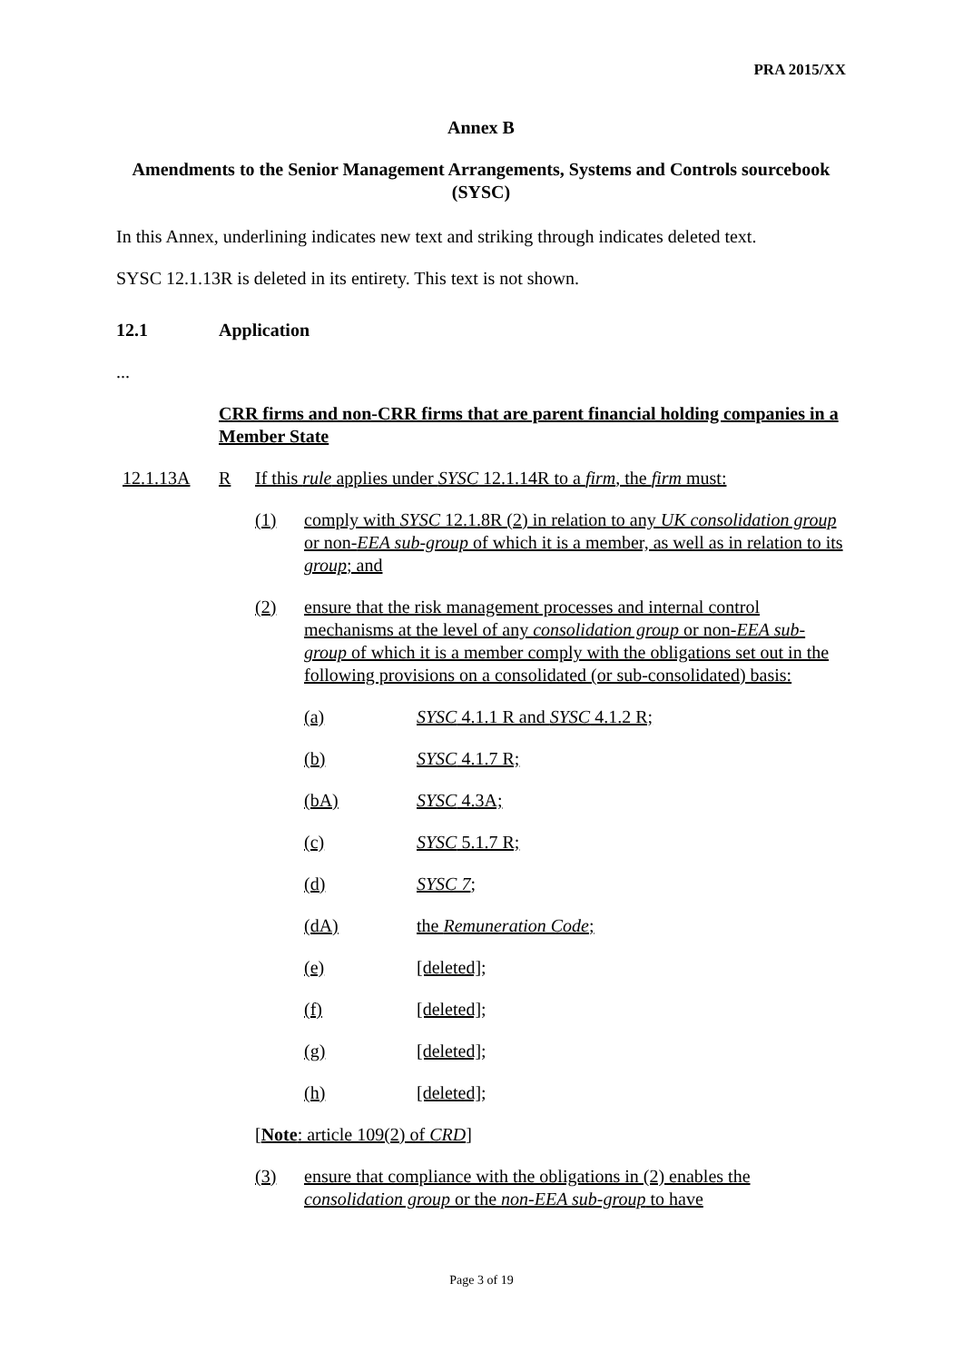PRA 2015/XX
Annex B
Amendments to the Senior Management Arrangements, Systems and Controls sourcebook (SYSC)
In this Annex, underlining indicates new text and striking through indicates deleted text.
SYSC 12.1.13R is deleted in its entirety. This text is not shown.
12.1 Application
...
CRR firms and non-CRR firms that are parent financial holding companies in a Member State
12.1.13A R If this rule applies under SYSC 12.1.14R to a firm, the firm must:
(1) comply with SYSC 12.1.8R (2) in relation to any UK consolidation group or non-EEA sub-group of which it is a member, as well as in relation to its group; and
(2) ensure that the risk management processes and internal control mechanisms at the level of any consolidation group or non-EEA sub-group of which it is a member comply with the obligations set out in the following provisions on a consolidated (or sub-consolidated) basis:
(a) SYSC 4.1.1 R and SYSC 4.1.2 R;
(b) SYSC 4.1.7 R;
(bA) SYSC 4.3A;
(c) SYSC 5.1.7 R;
(d) SYSC 7;
(dA) the Remuneration Code;
(e) [deleted];
(f) [deleted];
(g) [deleted];
(h) [deleted];
[Note: article 109(2) of CRD]
(3) ensure that compliance with the obligations in (2) enables the consolidation group or the non-EEA sub-group to have
Page 3 of 19